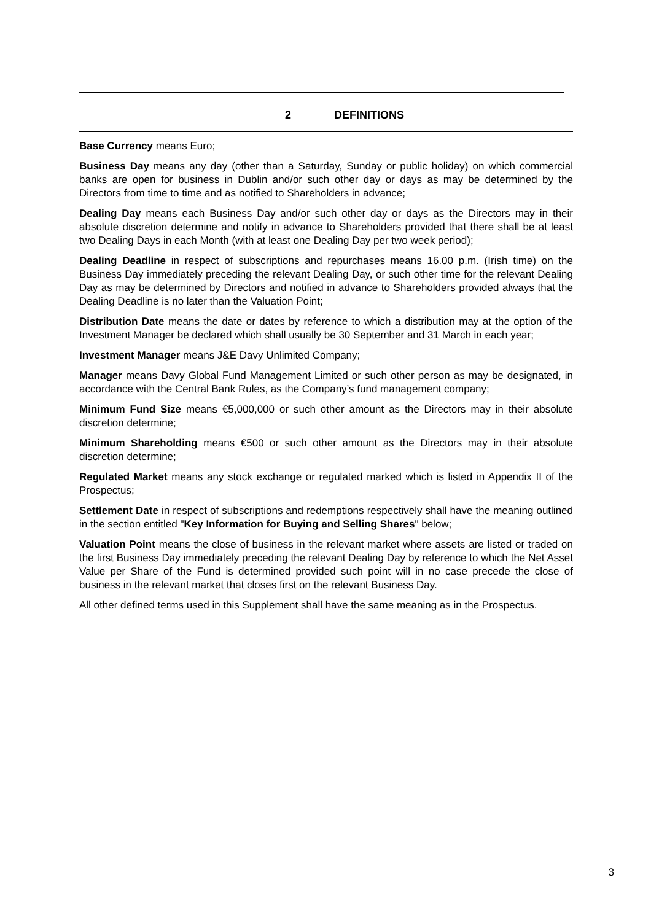2 DEFINITIONS
Base Currency means Euro;
Business Day means any day (other than a Saturday, Sunday or public holiday) on which commercial banks are open for business in Dublin and/or such other day or days as may be determined by the Directors from time to time and as notified to Shareholders in advance;
Dealing Day means each Business Day and/or such other day or days as the Directors may in their absolute discretion determine and notify in advance to Shareholders provided that there shall be at least two Dealing Days in each Month (with at least one Dealing Day per two week period);
Dealing Deadline in respect of subscriptions and repurchases means 16.00 p.m. (Irish time) on the Business Day immediately preceding the relevant Dealing Day, or such other time for the relevant Dealing Day as may be determined by Directors and notified in advance to Shareholders provided always that the Dealing Deadline is no later than the Valuation Point;
Distribution Date means the date or dates by reference to which a distribution may at the option of the Investment Manager be declared which shall usually be 30 September and 31 March in each year;
Investment Manager means J&E Davy Unlimited Company;
Manager means Davy Global Fund Management Limited or such other person as may be designated, in accordance with the Central Bank Rules, as the Company’s fund management company;
Minimum Fund Size means €5,000,000 or such other amount as the Directors may in their absolute discretion determine;
Minimum Shareholding means €500 or such other amount as the Directors may in their absolute discretion determine;
Regulated Market means any stock exchange or regulated marked which is listed in Appendix II of the Prospectus;
Settlement Date in respect of subscriptions and redemptions respectively shall have the meaning outlined in the section entitled "Key Information for Buying and Selling Shares" below;
Valuation Point means the close of business in the relevant market where assets are listed or traded on the first Business Day immediately preceding the relevant Dealing Day by reference to which the Net Asset Value per Share of the Fund is determined provided such point will in no case precede the close of business in the relevant market that closes first on the relevant Business Day.
All other defined terms used in this Supplement shall have the same meaning as in the Prospectus.
3